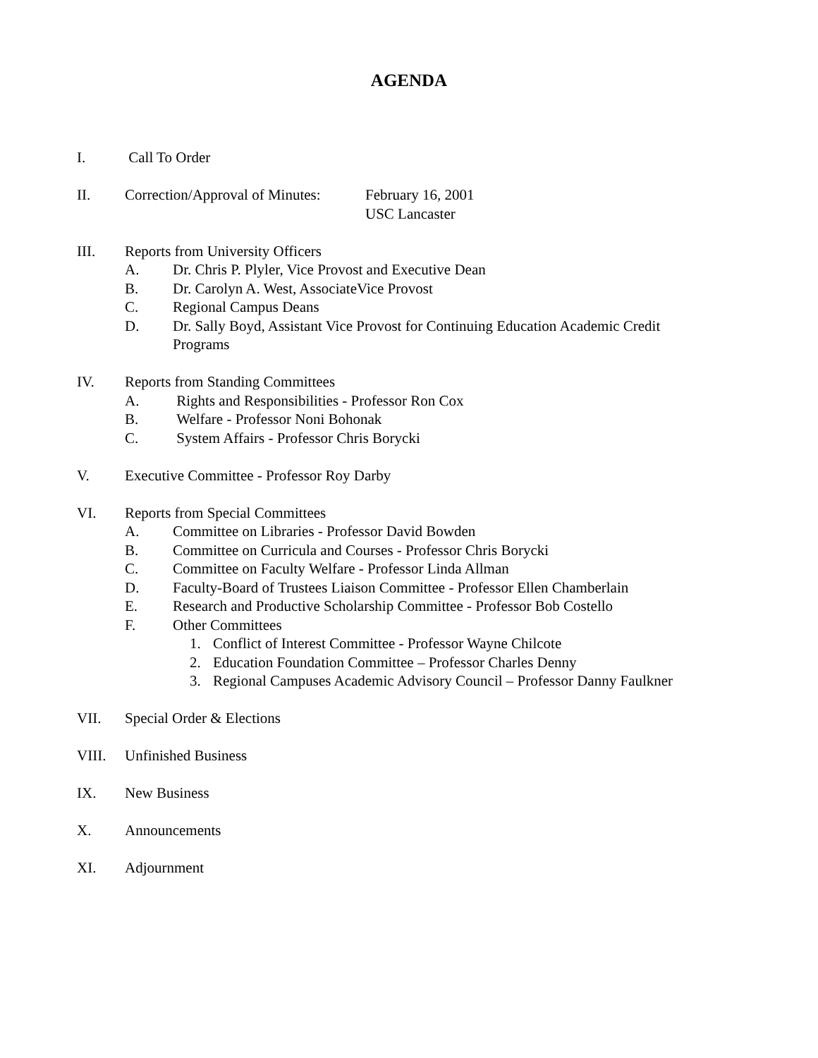AGENDA
I. Call To Order
II. Correction/Approval of Minutes: February 16, 2001
USC Lancaster
III. Reports from University Officers
A. Dr. Chris P. Plyler, Vice Provost and Executive Dean
B. Dr. Carolyn A. West, AssociateVice Provost
C. Regional Campus Deans
D. Dr. Sally Boyd, Assistant Vice Provost for Continuing Education Academic Credit
Programs
IV. Reports from Standing Committees
A. Rights and Responsibilities - Professor Ron Cox
B. Welfare - Professor Noni Bohonak
C. System Affairs - Professor Chris Borycki
V. Executive Committee - Professor Roy Darby
VI. Reports from Special Committees
A. Committee on Libraries - Professor David Bowden
B. Committee on Curricula and Courses - Professor Chris Borycki
C. Committee on Faculty Welfare - Professor Linda Allman
D. Faculty-Board of Trustees Liaison Committee - Professor Ellen Chamberlain
E. Research and Productive Scholarship Committee - Professor Bob Costello
F. Other Committees
1. Conflict of Interest Committee - Professor Wayne Chilcote
2. Education Foundation Committee – Professor Charles Denny
3. Regional Campuses Academic Advisory Council – Professor Danny Faulkner
VII. Special Order & Elections
VIII. Unfinished Business
IX. New Business
X. Announcements
XI. Adjournment